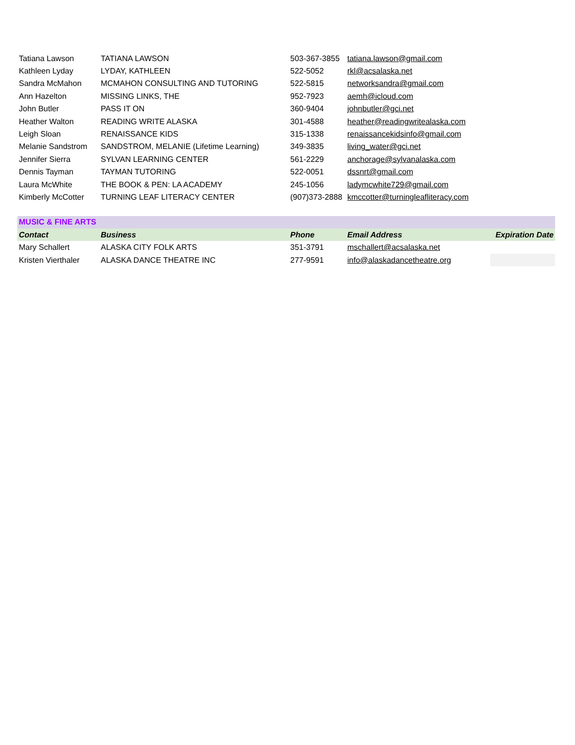| Tatiana Lawson | TATIANA LAWSON | 503-367-3855 | tatiana.lawson@gmail.com | |
| Kathleen Lyday | LYDAY, KATHLEEN | 522-5052 | rkl@acsalaska.net | |
| Sandra McMahon | MCMAHON CONSULTING AND TUTORING | 522-5815 | networksandra@gmail.com | |
| Ann Hazelton | MISSING LINKS, THE | 952-7923 | aemh@icloud.com | |
| John Butler | PASS IT ON | 360-9404 | johnbutler@gci.net | |
| Heather Walton | READING WRITE ALASKA | 301-4588 | heather@readingwritealaska.com | |
| Leigh Sloan | RENAISSANCE KIDS | 315-1338 | renaissancekidsinfo@gmail.com | |
| Melanie Sandstrom | SANDSTROM, MELANIE (Lifetime Learning) | 349-3835 | living_water@gci.net | |
| Jennifer Sierra | SYLVAN LEARNING CENTER | 561-2229 | anchorage@sylvanalaska.com | |
| Dennis Tayman | TAYMAN TUTORING | 522-0051 | dssnrt@gmail.com | |
| Laura McWhite | THE BOOK & PEN: LA ACADEMY | 245-1056 | ladymcwhite729@gmail.com | |
| Kimberly McCotter | TURNING LEAF LITERACY CENTER | (907)373-2888 | kmccotter@turningleafliteracy.com | |
| MUSIC & FINE ARTS | | | | |
| Contact | Business | Phone | Email Address | Expiration Date |
| Mary Schallert | ALASKA CITY FOLK ARTS | 351-3791 | mschallert@acsalaska.net | |
| Kristen Vierthaler | ALASKA DANCE THEATRE INC | 277-9591 | info@alaskadancetheatre.org | |